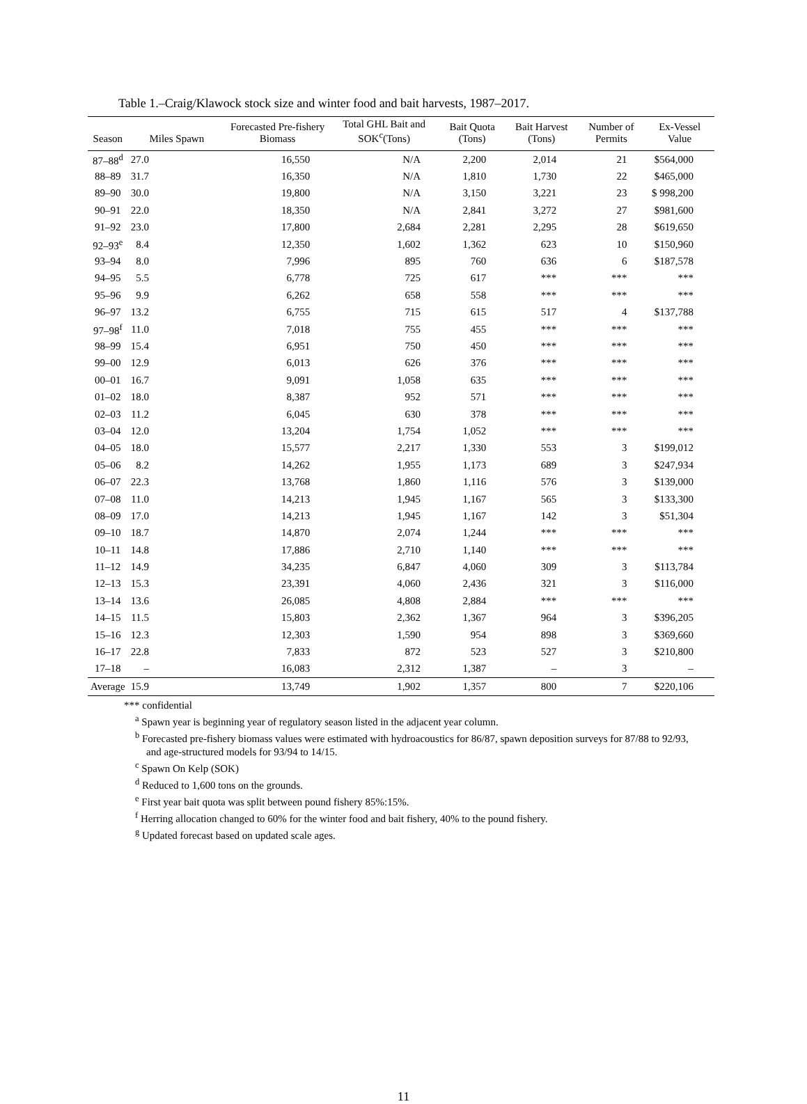Table 1.–Craig/Klawock stock size and winter food and bait harvests, 1987–2017.
| Season | Miles Spawn | Forecasted Pre-fishery Biomass | Total GHL Bait and SOK<sup>c</sup>(Tons) | Bait Quota (Tons) | Bait Harvest (Tons) | Number of Permits | Ex-Vessel Value |
| --- | --- | --- | --- | --- | --- | --- | --- |
| 87–88<sup>d</sup> | 27.0 | 16,550 | N/A | 2,200 | 2,014 | 21 | $564,000 |
| 88–89 | 31.7 | 16,350 | N/A | 1,810 | 1,730 | 22 | $465,000 |
| 89–90 | 30.0 | 19,800 | N/A | 3,150 | 3,221 | 23 | $ 998,200 |
| 90–91 | 22.0 | 18,350 | N/A | 2,841 | 3,272 | 27 | $981,600 |
| 91–92 | 23.0 | 17,800 | 2,684 | 2,281 | 2,295 | 28 | $619,650 |
| 92–93<sup>e</sup> | 8.4 | 12,350 | 1,602 | 1,362 | 623 | 10 | $150,960 |
| 93–94 | 8.0 | 7,996 | 895 | 760 | 636 | 6 | $187,578 |
| 94–95 | 5.5 | 6,778 | 725 | 617 | *** | *** | *** |
| 95–96 | 9.9 | 6,262 | 658 | 558 | *** | *** | *** |
| 96–97 | 13.2 | 6,755 | 715 | 615 | 517 | 4 | $137,788 |
| 97–98<sup>f</sup> | 11.0 | 7,018 | 755 | 455 | *** | *** | *** |
| 98–99 | 15.4 | 6,951 | 750 | 450 | *** | *** | *** |
| 99–00 | 12.9 | 6,013 | 626 | 376 | *** | *** | *** |
| 00–01 | 16.7 | 9,091 | 1,058 | 635 | *** | *** | *** |
| 01–02 | 18.0 | 8,387 | 952 | 571 | *** | *** | *** |
| 02–03 | 11.2 | 6,045 | 630 | 378 | *** | *** | *** |
| 03–04 | 12.0 | 13,204 | 1,754 | 1,052 | *** | *** | *** |
| 04–05 | 18.0 | 15,577 | 2,217 | 1,330 | 553 | 3 | $199,012 |
| 05–06 | 8.2 | 14,262 | 1,955 | 1,173 | 689 | 3 | $247,934 |
| 06–07 | 22.3 | 13,768 | 1,860 | 1,116 | 576 | 3 | $139,000 |
| 07–08 | 11.0 | 14,213 | 1,945 | 1,167 | 565 | 3 | $133,300 |
| 08–09 | 17.0 | 14,213 | 1,945 | 1,167 | 142 | 3 | $51,304 |
| 09–10 | 18.7 | 14,870 | 2,074 | 1,244 | *** | *** | *** |
| 10–11 | 14.8 | 17,886 | 2,710 | 1,140 | *** | *** | *** |
| 11–12 | 14.9 | 34,235 | 6,847 | 4,060 | 309 | 3 | $113,784 |
| 12–13 | 15.3 | 23,391 | 4,060 | 2,436 | 321 | 3 | $116,000 |
| 13–14 | 13.6 | 26,085 | 4,808 | 2,884 | *** | *** | *** |
| 14–15 | 11.5 | 15,803 | 2,362 | 1,367 | 964 | 3 | $396,205 |
| 15–16 | 12.3 | 12,303 | 1,590 | 954 | 898 | 3 | $369,660 |
| 16–17 | 22.8 | 7,833 | 872 | 523 | 527 | 3 | $210,800 |
| 17–18 | – | 16,083 | 2,312 | 1,387 | – | 3 | – |
| Average | 15.9 | 13,749 | 1,902 | 1,357 | 800 | 7 | $220,106 |
*** confidential
<sup>a</sup> Spawn year is beginning year of regulatory season listed in the adjacent year column.
<sup>b</sup> Forecasted pre-fishery biomass values were estimated with hydroacoustics for 86/87, spawn deposition surveys for 87/88 to 92/93, and age-structured models for 93/94 to 14/15.
<sup>c</sup> Spawn On Kelp (SOK)
<sup>d</sup> Reduced to 1,600 tons on the grounds.
<sup>e</sup> First year bait quota was split between pound fishery 85%:15%.
<sup>f</sup> Herring allocation changed to 60% for the winter food and bait fishery, 40% to the pound fishery.
<sup>g</sup> Updated forecast based on updated scale ages.
11